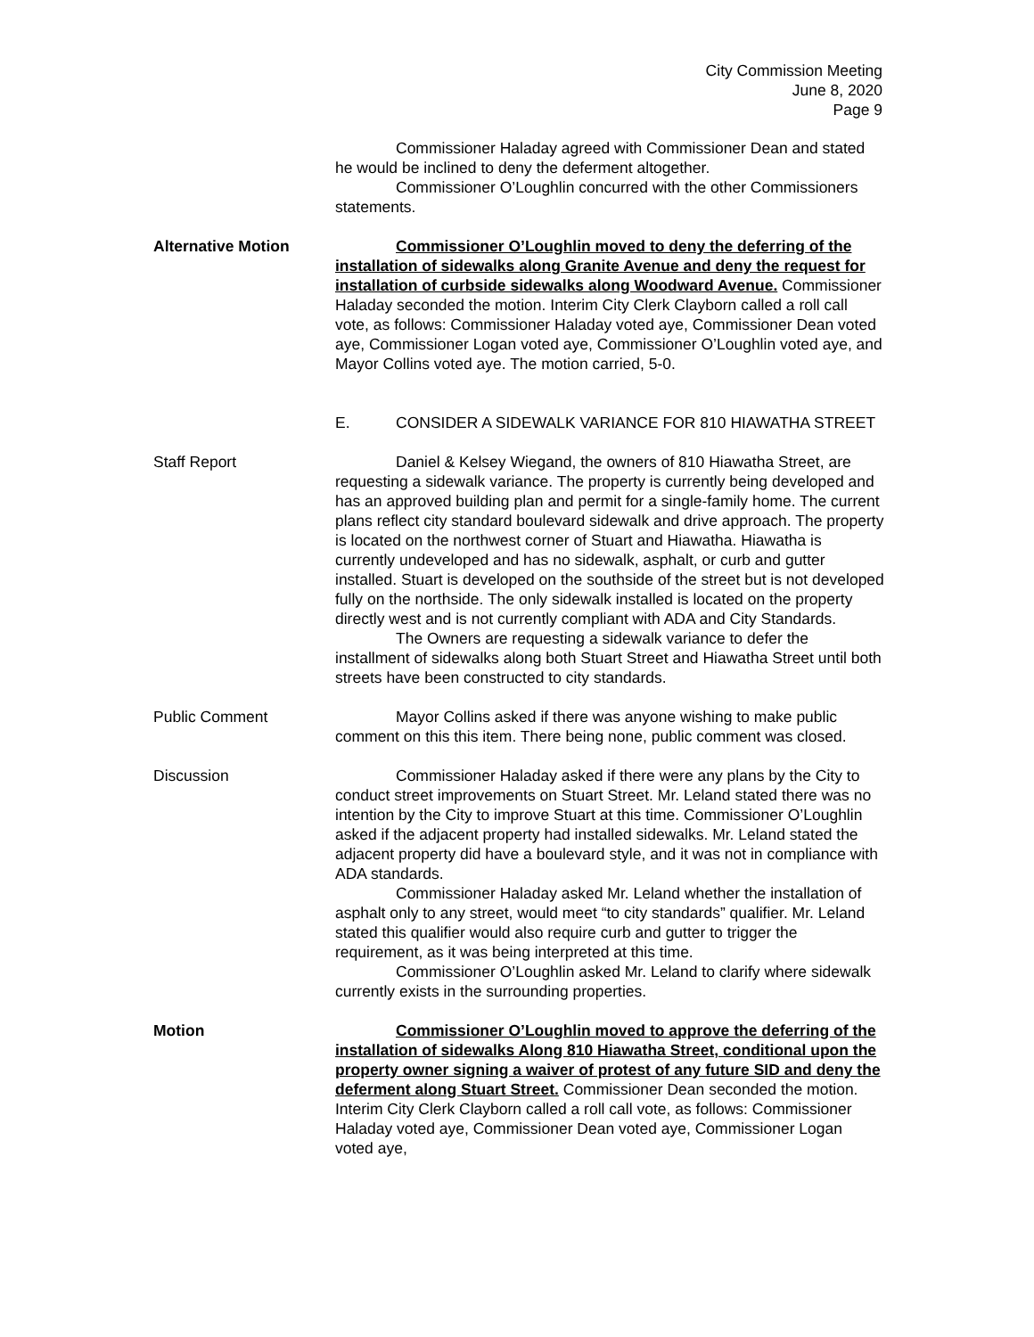City Commission Meeting
June 8, 2020
Page 9
Commissioner Haladay agreed with Commissioner Dean and stated he would be inclined to deny the deferment altogether.
Commissioner O’Loughlin concurred with the other Commissioners statements.
Alternative Motion Commissioner O’Loughlin moved to deny the deferring of the installation of sidewalks along Granite Avenue and deny the request for installation of curbside sidewalks along Woodward Avenue. Commissioner Haladay seconded the motion. Interim City Clerk Clayborn called a roll call vote, as follows: Commissioner Haladay voted aye, Commissioner Dean voted aye, Commissioner Logan voted aye, Commissioner O’Loughlin voted aye, and Mayor Collins voted aye. The motion carried, 5-0.
E. CONSIDER A SIDEWALK VARIANCE FOR 810 HIAWATHA STREET
Staff Report Daniel & Kelsey Wiegand, the owners of 810 Hiawatha Street, are requesting a sidewalk variance. The property is currently being developed and has an approved building plan and permit for a single-family home. The current plans reflect city standard boulevard sidewalk and drive approach. The property is located on the northwest corner of Stuart and Hiawatha. Hiawatha is currently undeveloped and has no sidewalk, asphalt, or curb and gutter installed. Stuart is developed on the southside of the street but is not developed fully on the northside. The only sidewalk installed is located on the property directly west and is not currently compliant with ADA and City Standards.
The Owners are requesting a sidewalk variance to defer the installment of sidewalks along both Stuart Street and Hiawatha Street until both streets have been constructed to city standards.
Public Comment Mayor Collins asked if there was anyone wishing to make public comment on this this item. There being none, public comment was closed.
Discussion Commissioner Haladay asked if there were any plans by the City to conduct street improvements on Stuart Street. Mr. Leland stated there was no intention by the City to improve Stuart at this time. Commissioner O’Loughlin asked if the adjacent property had installed sidewalks. Mr. Leland stated the adjacent property did have a boulevard style, and it was not in compliance with ADA standards.
Commissioner Haladay asked Mr. Leland whether the installation of asphalt only to any street, would meet “to city standards” qualifier. Mr. Leland stated this qualifier would also require curb and gutter to trigger the requirement, as it was being interpreted at this time.
Commissioner O’Loughlin asked Mr. Leland to clarify where sidewalk currently exists in the surrounding properties.
Motion Commissioner O’Loughlin moved to approve the deferring of the installation of sidewalks Along 810 Hiawatha Street, conditional upon the property owner signing a waiver of protest of any future SID and deny the deferment along Stuart Street. Commissioner Dean seconded the motion. Interim City Clerk Clayborn called a roll call vote, as follows: Commissioner Haladay voted aye, Commissioner Dean voted aye, Commissioner Logan voted aye,